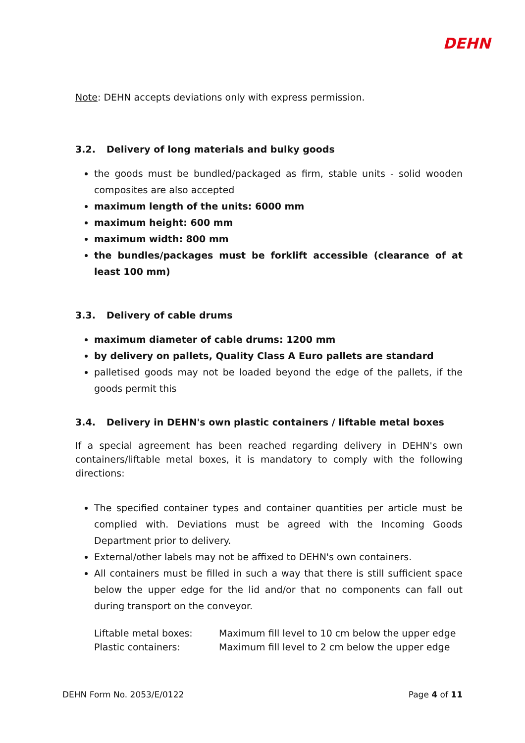DEHN
Note: DEHN accepts deviations only with express permission.
3.2. Delivery of long materials and bulky goods
the goods must be bundled/packaged as firm, stable units - solid wooden composites are also accepted
maximum length of the units: 6000 mm
maximum height: 600 mm
maximum width: 800 mm
the bundles/packages must be forklift accessible (clearance of at least 100 mm)
3.3. Delivery of cable drums
maximum diameter of cable drums: 1200 mm
by delivery on pallets, Quality Class A Euro pallets are standard
palletised goods may not be loaded beyond the edge of the pallets, if the goods permit this
3.4. Delivery in DEHN's own plastic containers / liftable metal boxes
If a special agreement has been reached regarding delivery in DEHN's own containers/liftable metal boxes, it is mandatory to comply with the following directions:
The specified container types and container quantities per article must be complied with. Deviations must be agreed with the Incoming Goods Department prior to delivery.
External/other labels may not be affixed to DEHN's own containers.
All containers must be filled in such a way that there is still sufficient space below the upper edge for the lid and/or that no components can fall out during transport on the conveyor.
Liftable metal boxes: Maximum fill level to 10 cm below the upper edge
Plastic containers: Maximum fill level to 2 cm below the upper edge
DEHN Form No. 2053/E/0122 Page 4 of 11